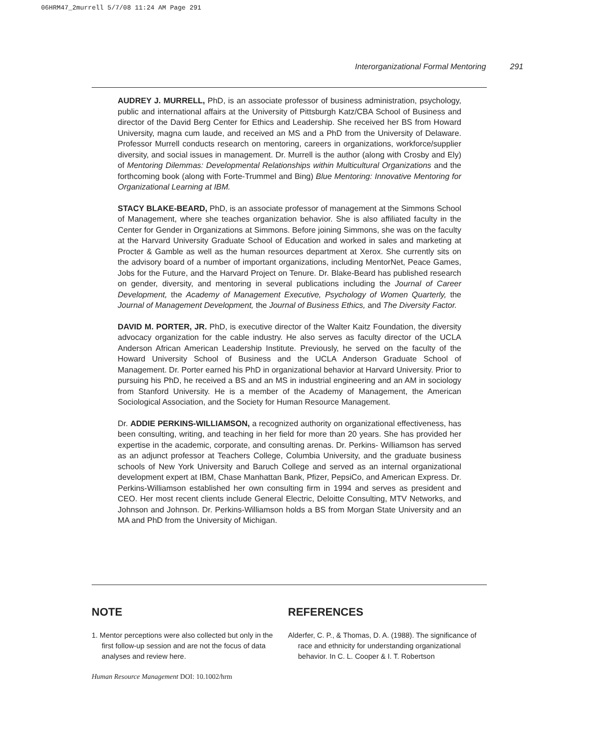06HRM47_2murrell 5/7/08 11:24 AM Page 291
Interorganizational Formal Mentoring 291
AUDREY J. MURRELL, PhD, is an associate professor of business administration, psychology, public and international affairs at the University of Pittsburgh Katz/CBA School of Business and director of the David Berg Center for Ethics and Leadership. She received her BS from Howard University, magna cum laude, and received an MS and a PhD from the University of Delaware. Professor Murrell conducts research on mentoring, careers in organizations, workforce/supplier diversity, and social issues in management. Dr. Murrell is the author (along with Crosby and Ely) of Mentoring Dilemmas: Developmental Relationships within Multicultural Organizations and the forthcoming book (along with Forte-Trummel and Bing) Blue Mentoring: Innovative Mentoring for Organizational Learning at IBM.
STACY BLAKE-BEARD, PhD, is an associate professor of management at the Simmons School of Management, where she teaches organization behavior. She is also affiliated faculty in the Center for Gender in Organizations at Simmons. Before joining Simmons, she was on the faculty at the Harvard University Graduate School of Education and worked in sales and marketing at Procter & Gamble as well as the human resources department at Xerox. She currently sits on the advisory board of a number of important organizations, including MentorNet, Peace Games, Jobs for the Future, and the Harvard Project on Tenure. Dr. Blake-Beard has published research on gender, diversity, and mentoring in several publications including the Journal of Career Development, the Academy of Management Executive, Psychology of Women Quarterly, the Journal of Management Development, the Journal of Business Ethics, and The Diversity Factor.
DAVID M. PORTER, JR. PhD, is executive director of the Walter Kaitz Foundation, the diversity advocacy organization for the cable industry. He also serves as faculty director of the UCLA Anderson African American Leadership Institute. Previously, he served on the faculty of the Howard University School of Business and the UCLA Anderson Graduate School of Management. Dr. Porter earned his PhD in organizational behavior at Harvard University. Prior to pursuing his PhD, he received a BS and an MS in industrial engineering and an AM in sociology from Stanford University. He is a member of the Academy of Management, the American Sociological Association, and the Society for Human Resource Management.
Dr. ADDIE PERKINS-WILLIAMSON, a recognized authority on organizational effectiveness, has been consulting, writing, and teaching in her field for more than 20 years. She has provided her expertise in the academic, corporate, and consulting arenas. Dr. Perkins- Williamson has served as an adjunct professor at Teachers College, Columbia University, and the graduate business schools of New York University and Baruch College and served as an internal organizational development expert at IBM, Chase Manhattan Bank, Pfizer, PepsiCo, and American Express. Dr. Perkins-Williamson established her own consulting firm in 1994 and serves as president and CEO. Her most recent clients include General Electric, Deloitte Consulting, MTV Networks, and Johnson and Johnson. Dr. Perkins-Williamson holds a BS from Morgan State University and an MA and PhD from the University of Michigan.
NOTE
1. Mentor perceptions were also collected but only in the first follow-up session and are not the focus of data analyses and review here.
REFERENCES
Alderfer, C. P., & Thomas, D. A. (1988). The significance of race and ethnicity for understanding organizational behavior. In C. L. Cooper & I. T. Robertson
Human Resource Management DOI: 10.1002/hrm